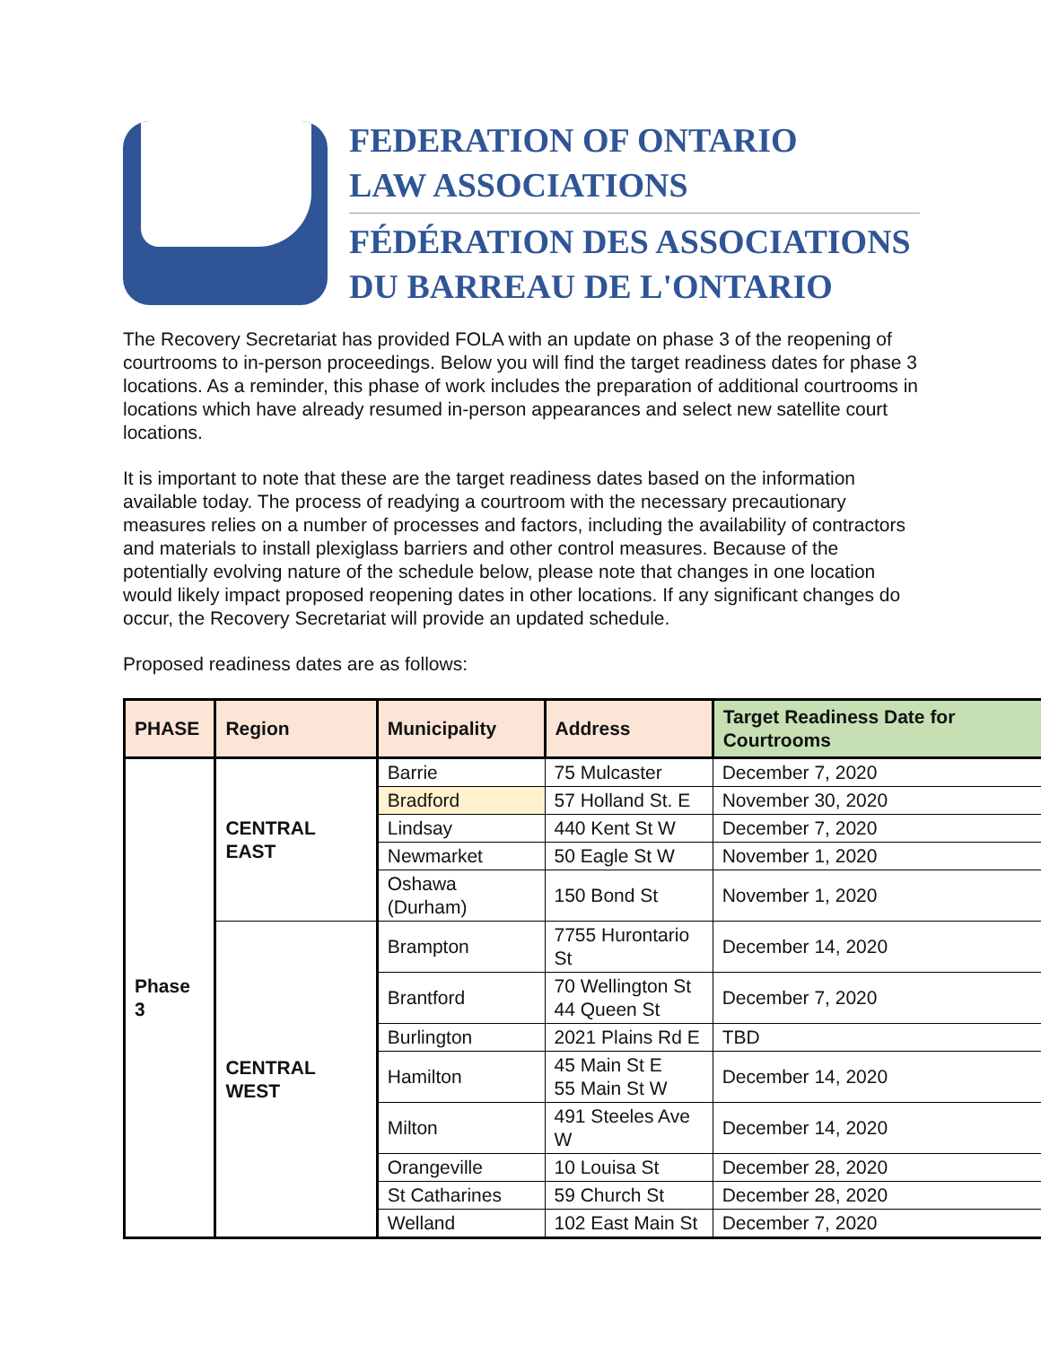FEDERATION OF ONTARIO
LAW ASSOCIATIONS
FÉDÉRATION DES ASSOCIATIONS
DU BARREAU DE L'ONTARIO
The Recovery Secretariat has provided FOLA with an update on phase 3 of the reopening of courtrooms to in-person proceedings. Below you will find the target readiness dates for phase 3 locations. As a reminder, this phase of work includes the preparation of additional courtrooms in locations which have already resumed in-person appearances and select new satellite court locations.
It is important to note that these are the target readiness dates based on the information available today. The process of readying a courtroom with the necessary precautionary measures relies on a number of processes and factors, including the availability of contractors and materials to install plexiglass barriers and other control measures. Because of the potentially evolving nature of the schedule below, please note that changes in one location would likely impact proposed reopening dates in other locations. If any significant changes do occur, the Recovery Secretariat will provide an updated schedule.
Proposed readiness dates are as follows:
| PHASE | Region | Municipality | Address | Target Readiness Date for Courtrooms |
| --- | --- | --- | --- | --- |
| Phase 3 | CENTRAL EAST | Barrie | 75 Mulcaster | December 7, 2020 |
| | | Bradford | 57 Holland St. E | November 30, 2020 |
| | | Lindsay | 440 Kent St W | December 7, 2020 |
| | | Newmarket | 50 Eagle St W | November 1, 2020 |
| | | Oshawa (Durham) | 150 Bond St | November 1, 2020 |
| | CENTRAL WEST | Brampton | 7755 Hurontario St | December 14, 2020 |
| | | Brantford | 70 Wellington St 44 Queen St | December 7, 2020 |
| | | Burlington | 2021 Plains Rd E | TBD |
| | | Hamilton | 45 Main St E 55 Main St W | December 14, 2020 |
| | | Milton | 491 Steeles Ave W | December 14, 2020 |
| | | Orangeville | 10 Louisa St | December 28, 2020 |
| | | St Catharines | 59 Church St | December 28, 2020 |
| | | Welland | 102 East Main St | December 7, 2020 |